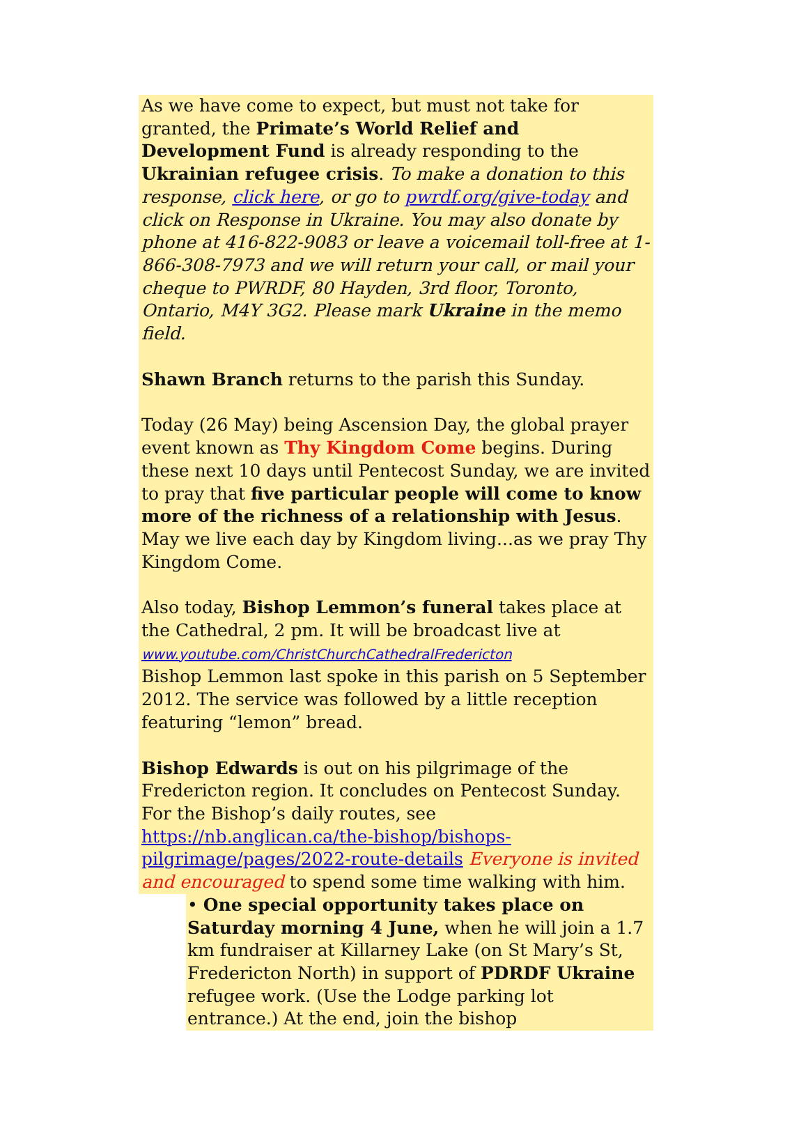As we have come to expect, but must not take for granted, the Primate’s World Relief and Development Fund is already responding to the Ukrainian refugee crisis. To make a donation to this response, click here, or go to pwrdf.org/give-today and click on Response in Ukraine. You may also donate by phone at 416-822-9083 or leave a voicemail toll-free at 1-866-308-7973 and we will return your call, or mail your cheque to PWRDF, 80 Hayden, 3rd floor, Toronto, Ontario, M4Y 3G2. Please mark Ukraine in the memo field.
Shawn Branch returns to the parish this Sunday.
Today (26 May) being Ascension Day, the global prayer event known as Thy Kingdom Come begins. During these next 10 days until Pentecost Sunday, we are invited to pray that five particular people will come to know more of the richness of a relationship with Jesus. May we live each day by Kingdom living...as we pray Thy Kingdom Come.
Also today, Bishop Lemmon’s funeral takes place at the Cathedral, 2 pm. It will be broadcast live at
www.youtube.com/ChristChurchCathedralFredericton
Bishop Lemmon last spoke in this parish on 5 September 2012. The service was followed by a little reception featuring “lemon” bread.
Bishop Edwards is out on his pilgrimage of the Fredericton region. It concludes on Pentecost Sunday. For the Bishop’s daily routes, see https://nb.anglican.ca/the-bishop/bishops-pilgrimage/pages/2022-route-details Everyone is invited and encouraged to spend some time walking with him.
• One special opportunity takes place on Saturday morning 4 June, when he will join a 1.7 km fundraiser at Killarney Lake (on St Mary’s St, Fredericton North) in support of PDRDF Ukraine refugee work. (Use the Lodge parking lot entrance.) At the end, join the bishop